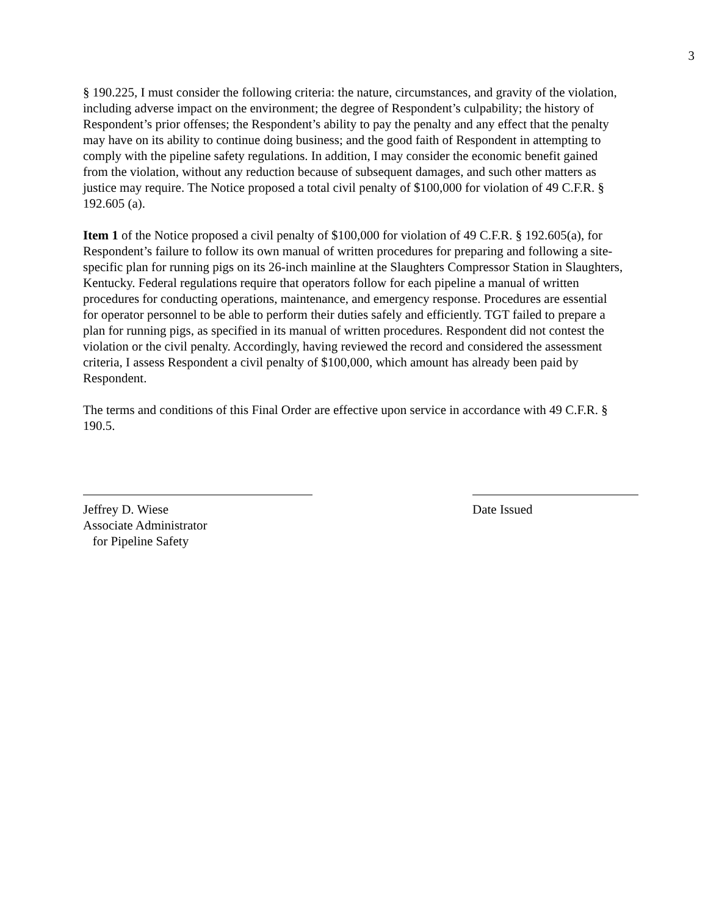3
§ 190.225, I must consider the following criteria: the nature, circumstances, and gravity of the violation, including adverse impact on the environment; the degree of Respondent’s culpability; the history of Respondent’s prior offenses; the Respondent’s ability to pay the penalty and any effect that the penalty may have on its ability to continue doing business; and the good faith of Respondent in attempting to comply with the pipeline safety regulations. In addition, I may consider the economic benefit gained from the violation, without any reduction because of subsequent damages, and such other matters as justice may require. The Notice proposed a total civil penalty of $100,000 for violation of 49 C.F.R. § 192.605 (a).
Item 1 of the Notice proposed a civil penalty of $100,000 for violation of 49 C.F.R. § 192.605(a), for Respondent’s failure to follow its own manual of written procedures for preparing and following a site-specific plan for running pigs on its 26-inch mainline at the Slaughters Compressor Station in Slaughters, Kentucky. Federal regulations require that operators follow for each pipeline a manual of written procedures for conducting operations, maintenance, and emergency response. Procedures are essential for operator personnel to be able to perform their duties safely and efficiently. TGT failed to prepare a plan for running pigs, as specified in its manual of written procedures. Respondent did not contest the violation or the civil penalty. Accordingly, having reviewed the record and considered the assessment criteria, I assess Respondent a civil penalty of $100,000, which amount has already been paid by Respondent.
The terms and conditions of this Final Order are effective upon service in accordance with 49 C.F.R. § 190.5.
Jeffrey D. Wiese
Associate Administrator
for Pipeline Safety
Date Issued